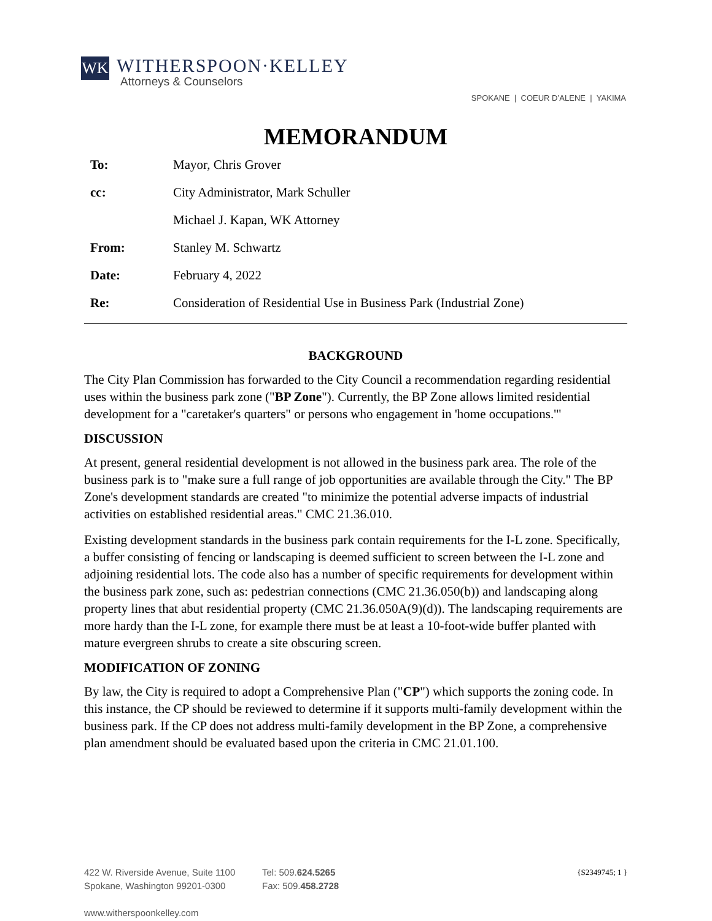WK
WITHERSPOON·KELLEY
Attorneys & Counselors
SPOKANE | COEUR D’ALENE | YAKIMA
MEMORANDUM
| To: | Mayor, Chris Grover |
| cc: | City Administrator, Mark Schuller |
| | Michael J. Kapan, WK Attorney |
| From: | Stanley M. Schwartz |
| Date: | February 4, 2022 |
| Re: | Consideration of Residential Use in Business Park (Industrial Zone) |
BACKGROUND
The City Plan Commission has forwarded to the City Council a recommendation regarding residential uses within the business park zone ("BP Zone"). Currently, the BP Zone allows limited residential development for a "caretaker's quarters" or persons who engagement in 'home occupations.'"
DISCUSSION
At present, general residential development is not allowed in the business park area. The role of the business park is to "make sure a full range of job opportunities are available through the City." The BP Zone's development standards are created "to minimize the potential adverse impacts of industrial activities on established residential areas." CMC 21.36.010.
Existing development standards in the business park contain requirements for the I-L zone. Specifically, a buffer consisting of fencing or landscaping is deemed sufficient to screen between the I-L zone and adjoining residential lots. The code also has a number of specific requirements for development within the business park zone, such as: pedestrian connections (CMC 21.36.050(b)) and landscaping along property lines that abut residential property (CMC 21.36.050A(9)(d)). The landscaping requirements are more hardy than the I-L zone, for example there must be at least a 10-foot-wide buffer planted with mature evergreen shrubs to create a site obscuring screen.
MODIFICATION OF ZONING
By law, the City is required to adopt a Comprehensive Plan ("CP") which supports the zoning code. In this instance, the CP should be reviewed to determine if it supports multi-family development within the business park. If the CP does not address multi-family development in the BP Zone, a comprehensive plan amendment should be evaluated based upon the criteria in CMC 21.01.100.
422 W. Riverside Avenue, Suite 1100
Spokane, Washington 99201-0300
www.witherspoonkelley.com
Tel: 509.624.5265
Fax: 509.458.2728
{S2349745; 1 }